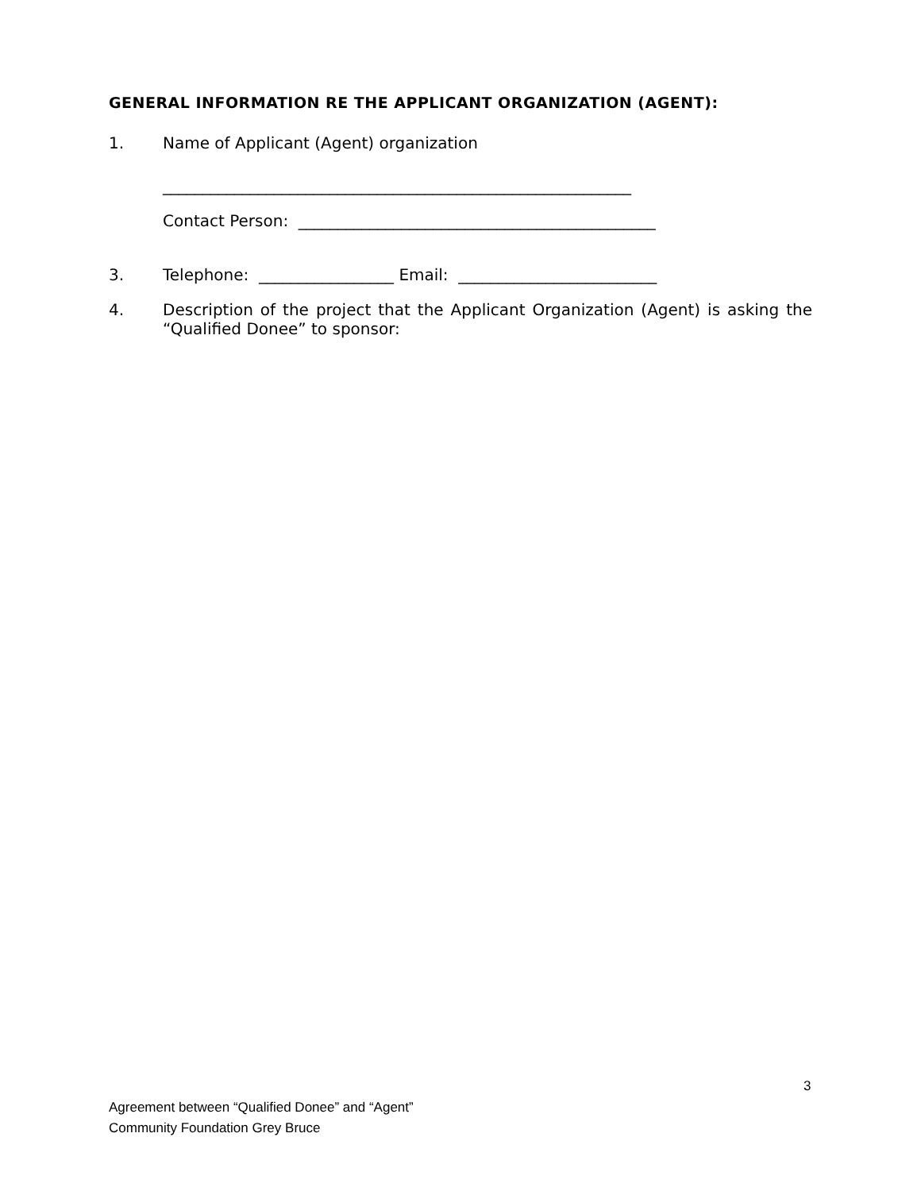GENERAL INFORMATION RE THE APPLICANT ORGANIZATION (AGENT):
1. Name of Applicant (Agent) organization
___________________________________________________________
Contact Person: _____________________________________________
3. Telephone: _________________ Email: _________________________
4. Description of the project that the Applicant Organization (Agent) is asking the “Qualified Donee” to sponsor:
3
Agreement between “Qualified Donee” and “Agent”
Community Foundation Grey Bruce